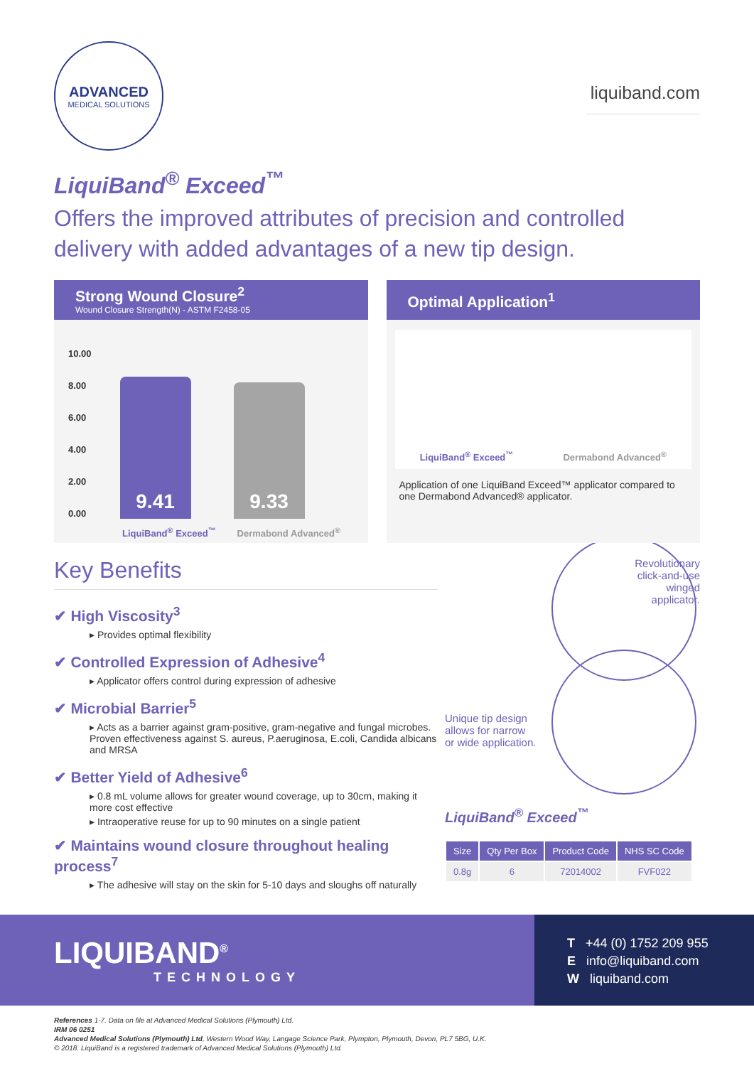ADVANCED
MEDICAL SOLUTIONS
liquiband.com
LiquiBand<sup>®</sup> Exceed<sup>™</sup>
Offers the improved attributes of precision and controlled delivery with added advantages of a new tip design.
Strong Wound Closure<sup>2</sup>
Wound Closure Strength(N) - ASTM F2458-05
10.00
8.00
6.00
4.00
2.00
0.00
9.41
9.33
LiquiBand<sup>®</sup> Exceed<sup>™</sup> Dermabond Advanced<sup>®</sup>
Optimal Application<sup>1</sup>
LiquiBand<sup>®</sup> Exceed<sup>™</sup> Dermabond Advanced<sup>®</sup>
Application of one LiquiBand Exceed™ applicator compared to one Dermabond Advanced® applicator.
Key Benefits
✔ High Viscosity<sup>3</sup>
▸ Provides optimal flexibility
✔ Controlled Expression of Adhesive<sup>4</sup>
▸ Applicator offers control during expression of adhesive
✔ Microbial Barrier<sup>5</sup>
▸ Acts as a barrier against gram-positive, gram-negative and fungal microbes. Proven effectiveness against S. aureus, P.aeruginosa, E.coli, Candida albicans and MRSA
✔ Better Yield of Adhesive<sup>6</sup>
▸ 0.8 mL volume allows for greater wound coverage, up to 30cm, making it more cost effective
▸ Intraoperative reuse for up to 90 minutes on a single patient
✔ Maintains wound closure throughout healing process<sup>7</sup>
▸ The adhesive will stay on the skin for 5-10 days and sloughs off naturally
Revolutionary
click-and-use
winged
applicator.
Unique tip design allows for narrow or wide application.
LiquiBand<sup>®</sup> Exceed<sup>™</sup>
| Size | Qty Per Box | Product Code | NHS SC Code |
| --- | --- | --- | --- |
| 0.8g | 6 | 72014002 | FVF022 |
LIQUIBAND<sup>®</sup>
TECHNOLOGY
T +44 (0) 1752 209 955
E info@liquiband.com
W liquiband.com
References 1-7. Data on file at Advanced Medical Solutions (Plymouth) Ltd.
IRM 06 0251
Advanced Medical Solutions (Plymouth) Ltd, Western Wood Way, Langage Science Park, Plympton, Plymouth, Devon, PL7 5BG, U.K.
© 2018. LiquiBand is a registered trademark of Advanced Medical Solutions (Plymouth) Ltd.